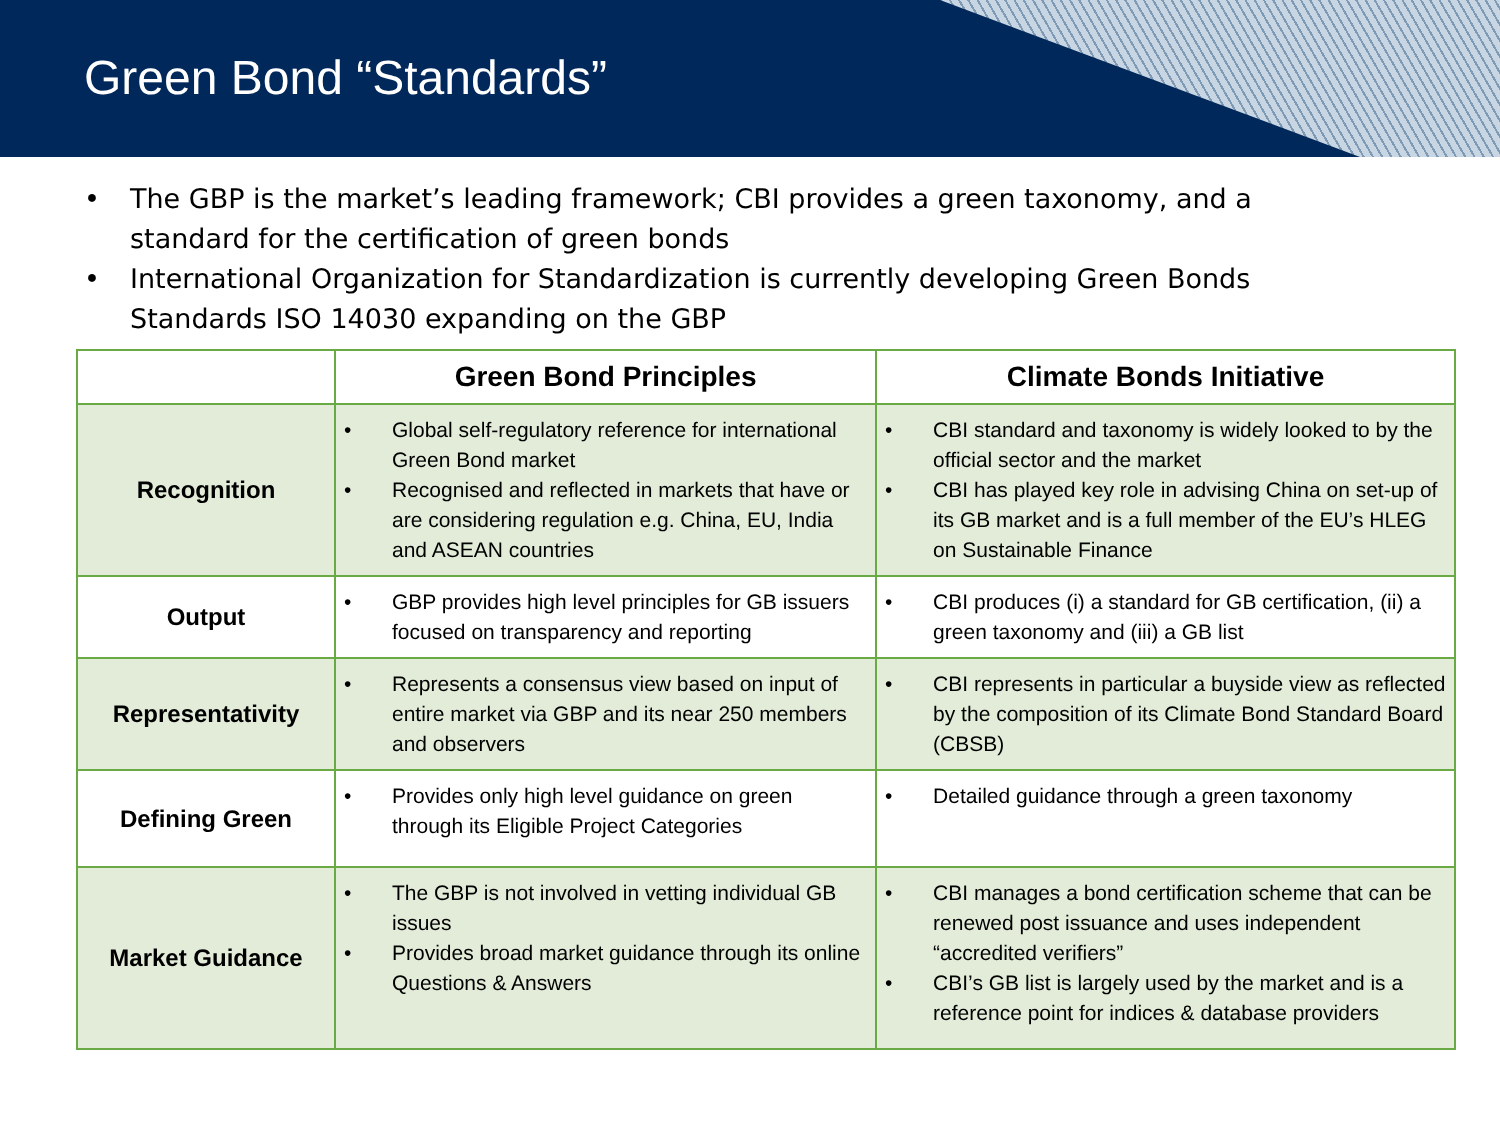Green Bond “Standards”
• The GBP is the market’s leading framework; CBI provides a green taxonomy, and a standard for the certification of green bonds
• International Organization for Standardization is currently developing Green Bonds Standards ISO 14030 expanding on the GBP
| | Green Bond Principles | Climate Bonds Initiative |
| --- | --- | --- |
| Recognition | • Global self-regulatory reference for international Green Bond market • Recognised and reflected in markets that have or are considering regulation e.g. China, EU, India and ASEAN countries | • CBI standard and taxonomy is widely looked to by the official sector and the market • CBI has played key role in advising China on set-up of its GB market and is a full member of the EU’s HLEG on Sustainable Finance |
| Output | • GBP provides high level principles for GB issuers focused on transparency and reporting | • CBI produces (i) a standard for GB certification, (ii) a green taxonomy and (iii) a GB list |
| Representativity | • Represents a consensus view based on input of entire market via GBP and its near 250 members and observers | • CBI represents in particular a buyside view as reflected by the composition of its Climate Bond Standard Board (CBSB) |
| Defining Green | • Provides only high level guidance on green through its Eligible Project Categories | • Detailed guidance through a green taxonomy |
| Market Guidance | • The GBP is not involved in vetting individual GB issues • Provides broad market guidance through its online Questions & Answers | • CBI manages a bond certification scheme that can be renewed post issuance and uses independent “accredited verifiers” • CBI’s GB list is largely used by the market and is a reference point for indices & database providers |